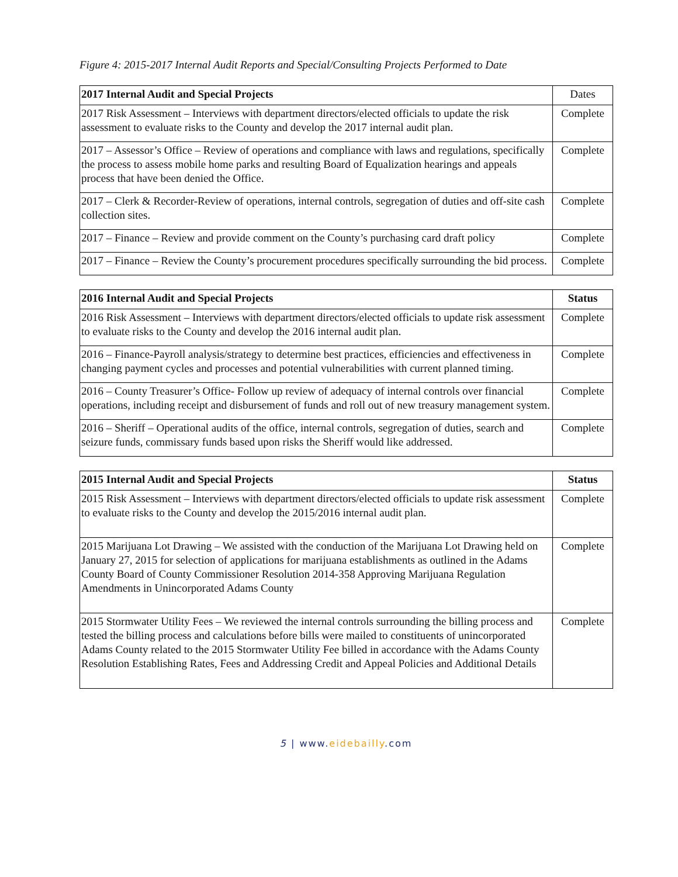Figure 4: 2015-2017 Internal Audit Reports and Special/Consulting Projects Performed to Date
| 2017 Internal Audit and Special Projects | Dates |
| --- | --- |
| 2017 Risk Assessment – Interviews with department directors/elected officials to update the risk assessment to evaluate risks to the County and develop the 2017 internal audit plan. | Complete |
| 2017 – Assessor’s Office – Review of operations and compliance with laws and regulations, specifically the process to assess mobile home parks and resulting Board of Equalization hearings and appeals process that have been denied the Office. | Complete |
| 2017 – Clerk & Recorder-Review of operations, internal controls, segregation of duties and off-site cash collection sites. | Complete |
| 2017 – Finance – Review and provide comment on the County’s purchasing card draft policy | Complete |
| 2017 – Finance – Review the County’s procurement procedures specifically surrounding the bid process. | Complete |
| 2016 Internal Audit and Special Projects | Status |
| --- | --- |
| 2016 Risk Assessment – Interviews with department directors/elected officials to update risk assessment to evaluate risks to the County and develop the 2016 internal audit plan. | Complete |
| 2016 – Finance-Payroll analysis/strategy to determine best practices, efficiencies and effectiveness in changing payment cycles and processes and potential vulnerabilities with current planned timing. | Complete |
| 2016 – County Treasurer’s Office- Follow up review of adequacy of internal controls over financial operations, including receipt and disbursement of funds and roll out of new treasury management system. | Complete |
| 2016 – Sheriff – Operational audits of the office, internal controls, segregation of duties, search and seizure funds, commissary funds based upon risks the Sheriff would like addressed. | Complete |
| 2015 Internal Audit and Special Projects | Status |
| --- | --- |
| 2015 Risk Assessment – Interviews with department directors/elected officials to update risk assessment to evaluate risks to the County and develop the 2015/2016 internal audit plan. | Complete |
| 2015 Marijuana Lot Drawing – We assisted with the conduction of the Marijuana Lot Drawing held on January 27, 2015 for selection of applications for marijuana establishments as outlined in the Adams County Board of County Commissioner Resolution 2014-358 Approving Marijuana Regulation Amendments in Unincorporated Adams County | Complete |
| 2015 Stormwater Utility Fees – We reviewed the internal controls surrounding the billing process and tested the billing process and calculations before bills were mailed to constituents of unincorporated Adams County related to the 2015 Stormwater Utility Fee billed in accordance with the Adams County Resolution Establishing Rates, Fees and Addressing Credit and Appeal Policies and Additional Details | Complete |
5 | www.eidebailly.com